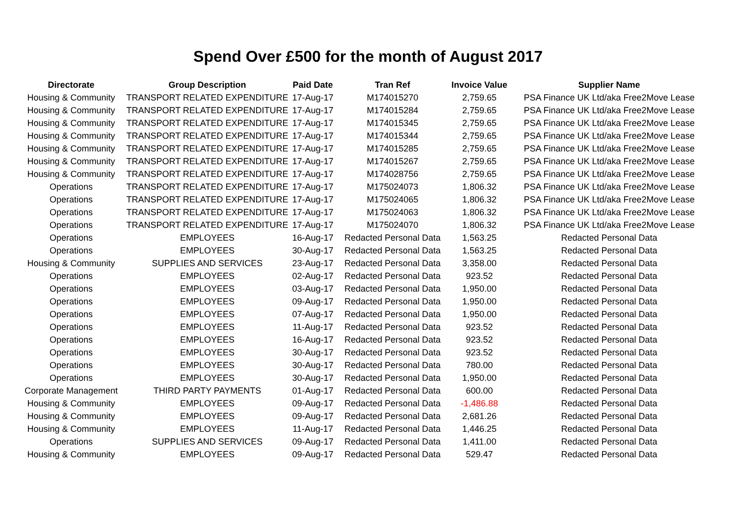Spend Over £500 for the month of August 2017
| Directorate | Group Description | Paid Date | Tran Ref | Invoice Value | Supplier Name |
| --- | --- | --- | --- | --- | --- |
| Housing & Community | TRANSPORT RELATED EXPENDITURE | 17-Aug-17 | M174015270 | 2,759.65 | PSA Finance UK Ltd/aka Free2Move Lease |
| Housing & Community | TRANSPORT RELATED EXPENDITURE | 17-Aug-17 | M174015284 | 2,759.65 | PSA Finance UK Ltd/aka Free2Move Lease |
| Housing & Community | TRANSPORT RELATED EXPENDITURE | 17-Aug-17 | M174015345 | 2,759.65 | PSA Finance UK Ltd/aka Free2Move Lease |
| Housing & Community | TRANSPORT RELATED EXPENDITURE | 17-Aug-17 | M174015344 | 2,759.65 | PSA Finance UK Ltd/aka Free2Move Lease |
| Housing & Community | TRANSPORT RELATED EXPENDITURE | 17-Aug-17 | M174015285 | 2,759.65 | PSA Finance UK Ltd/aka Free2Move Lease |
| Housing & Community | TRANSPORT RELATED EXPENDITURE | 17-Aug-17 | M174015267 | 2,759.65 | PSA Finance UK Ltd/aka Free2Move Lease |
| Housing & Community | TRANSPORT RELATED EXPENDITURE | 17-Aug-17 | M174028756 | 2,759.65 | PSA Finance UK Ltd/aka Free2Move Lease |
| Operations | TRANSPORT RELATED EXPENDITURE | 17-Aug-17 | M175024073 | 1,806.32 | PSA Finance UK Ltd/aka Free2Move Lease |
| Operations | TRANSPORT RELATED EXPENDITURE | 17-Aug-17 | M175024065 | 1,806.32 | PSA Finance UK Ltd/aka Free2Move Lease |
| Operations | TRANSPORT RELATED EXPENDITURE | 17-Aug-17 | M175024063 | 1,806.32 | PSA Finance UK Ltd/aka Free2Move Lease |
| Operations | TRANSPORT RELATED EXPENDITURE | 17-Aug-17 | M175024070 | 1,806.32 | PSA Finance UK Ltd/aka Free2Move Lease |
| Operations | EMPLOYEES | 16-Aug-17 | Redacted Personal Data | 1,563.25 | Redacted Personal Data |
| Operations | EMPLOYEES | 30-Aug-17 | Redacted Personal Data | 1,563.25 | Redacted Personal Data |
| Housing & Community | SUPPLIES AND SERVICES | 23-Aug-17 | Redacted Personal Data | 3,358.00 | Redacted Personal Data |
| Operations | EMPLOYEES | 02-Aug-17 | Redacted Personal Data | 923.52 | Redacted Personal Data |
| Operations | EMPLOYEES | 03-Aug-17 | Redacted Personal Data | 1,950.00 | Redacted Personal Data |
| Operations | EMPLOYEES | 09-Aug-17 | Redacted Personal Data | 1,950.00 | Redacted Personal Data |
| Operations | EMPLOYEES | 07-Aug-17 | Redacted Personal Data | 1,950.00 | Redacted Personal Data |
| Operations | EMPLOYEES | 11-Aug-17 | Redacted Personal Data | 923.52 | Redacted Personal Data |
| Operations | EMPLOYEES | 16-Aug-17 | Redacted Personal Data | 923.52 | Redacted Personal Data |
| Operations | EMPLOYEES | 30-Aug-17 | Redacted Personal Data | 923.52 | Redacted Personal Data |
| Operations | EMPLOYEES | 30-Aug-17 | Redacted Personal Data | 780.00 | Redacted Personal Data |
| Operations | EMPLOYEES | 30-Aug-17 | Redacted Personal Data | 1,950.00 | Redacted Personal Data |
| Corporate Management | THIRD PARTY PAYMENTS | 01-Aug-17 | Redacted Personal Data | 600.00 | Redacted Personal Data |
| Housing & Community | EMPLOYEES | 09-Aug-17 | Redacted Personal Data | -1,486.88 | Redacted Personal Data |
| Housing & Community | EMPLOYEES | 09-Aug-17 | Redacted Personal Data | 2,681.26 | Redacted Personal Data |
| Housing & Community | EMPLOYEES | 11-Aug-17 | Redacted Personal Data | 1,446.25 | Redacted Personal Data |
| Operations | SUPPLIES AND SERVICES | 09-Aug-17 | Redacted Personal Data | 1,411.00 | Redacted Personal Data |
| Housing & Community | EMPLOYEES | 09-Aug-17 | Redacted Personal Data | 529.47 | Redacted Personal Data |